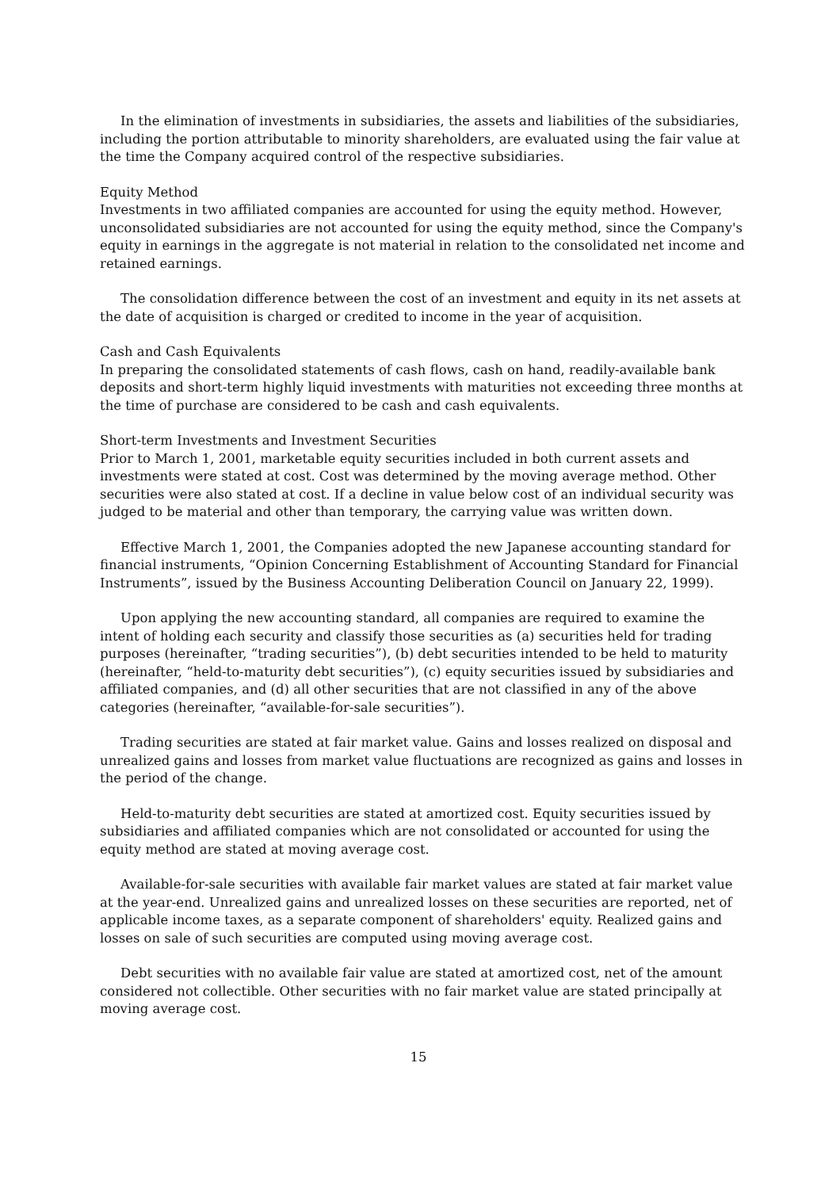In the elimination of investments in subsidiaries, the assets and liabilities of the subsidiaries, including the portion attributable to minority shareholders, are evaluated using the fair value at the time the Company acquired control of the respective subsidiaries.
Equity Method
Investments in two affiliated companies are accounted for using the equity method. However, unconsolidated subsidiaries are not accounted for using the equity method, since the Company's equity in earnings in the aggregate is not material in relation to the consolidated net income and retained earnings.
The consolidation difference between the cost of an investment and equity in its net assets at the date of acquisition is charged or credited to income in the year of acquisition.
Cash and Cash Equivalents
In preparing the consolidated statements of cash flows, cash on hand, readily-available bank deposits and short-term highly liquid investments with maturities not exceeding three months at the time of purchase are considered to be cash and cash equivalents.
Short-term Investments and Investment Securities
Prior to March 1, 2001, marketable equity securities included in both current assets and investments were stated at cost. Cost was determined by the moving average method. Other securities were also stated at cost. If a decline in value below cost of an individual security was judged to be material and other than temporary, the carrying value was written down.
Effective March 1, 2001, the Companies adopted the new Japanese accounting standard for financial instruments, “Opinion Concerning Establishment of Accounting Standard for Financial Instruments”, issued by the Business Accounting Deliberation Council on January 22, 1999).
Upon applying the new accounting standard, all companies are required to examine the intent of holding each security and classify those securities as (a) securities held for trading purposes (hereinafter, “trading securities”), (b) debt securities intended to be held to maturity (hereinafter, “held-to-maturity debt securities”), (c) equity securities issued by subsidiaries and affiliated companies, and (d) all other securities that are not classified in any of the above categories (hereinafter, “available-for-sale securities”).
Trading securities are stated at fair market value. Gains and losses realized on disposal and unrealized gains and losses from market value fluctuations are recognized as gains and losses in the period of the change.
Held-to-maturity debt securities are stated at amortized cost. Equity securities issued by subsidiaries and affiliated companies which are not consolidated or accounted for using the equity method are stated at moving average cost.
Available-for-sale securities with available fair market values are stated at fair market value at the year-end. Unrealized gains and unrealized losses on these securities are reported, net of applicable income taxes, as a separate component of shareholders' equity. Realized gains and losses on sale of such securities are computed using moving average cost.
Debt securities with no available fair value are stated at amortized cost, net of the amount considered not collectible. Other securities with no fair market value are stated principally at moving average cost.
15